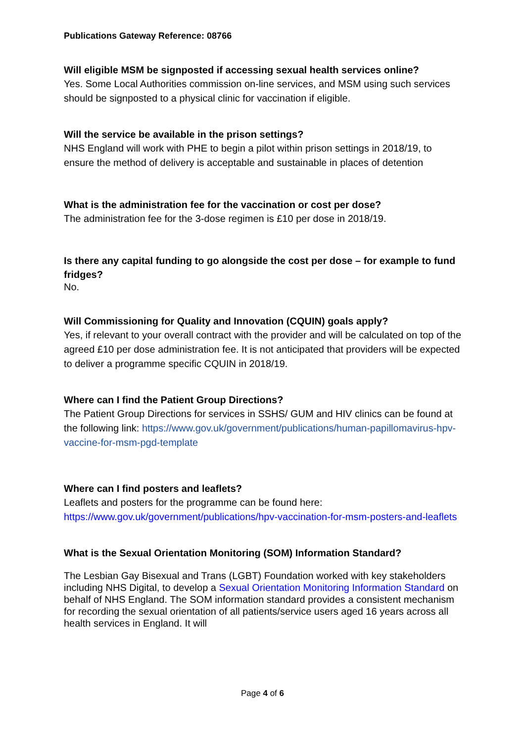Publications Gateway Reference: 08766
Will eligible MSM be signposted if accessing sexual health services online?
Yes. Some Local Authorities commission on-line services, and MSM using such services should be signposted to a physical clinic for vaccination if eligible.
Will the service be available in the prison settings?
NHS England will work with PHE to begin a pilot within prison settings in 2018/19, to ensure the method of delivery is acceptable and sustainable in places of detention
What is the administration fee for the vaccination or cost per dose?
The administration fee for the 3-dose regimen is £10 per dose in 2018/19.
Is there any capital funding to go alongside the cost per dose – for example to fund fridges?
No.
Will Commissioning for Quality and Innovation (CQUIN) goals apply?
Yes, if relevant to your overall contract with the provider and will be calculated on top of the agreed £10 per dose administration fee. It is not anticipated that providers will be expected to deliver a programme specific CQUIN in 2018/19.
Where can I find the Patient Group Directions?
The Patient Group Directions for services in SSHS/ GUM and HIV clinics can be found at the following link: https://www.gov.uk/government/publications/human-papillomavirus-hpv-vaccine-for-msm-pgd-template
Where can I find posters and leaflets?
Leaflets and posters for the programme can be found here:
https://www.gov.uk/government/publications/hpv-vaccination-for-msm-posters-and-leaflets
What is the Sexual Orientation Monitoring (SOM) Information Standard?
The Lesbian Gay Bisexual and Trans (LGBT) Foundation worked with key stakeholders including NHS Digital, to develop a Sexual Orientation Monitoring Information Standard on behalf of NHS England. The SOM information standard provides a consistent mechanism for recording the sexual orientation of all patients/service users aged 16 years across all health services in England. It will
Page 4 of 6